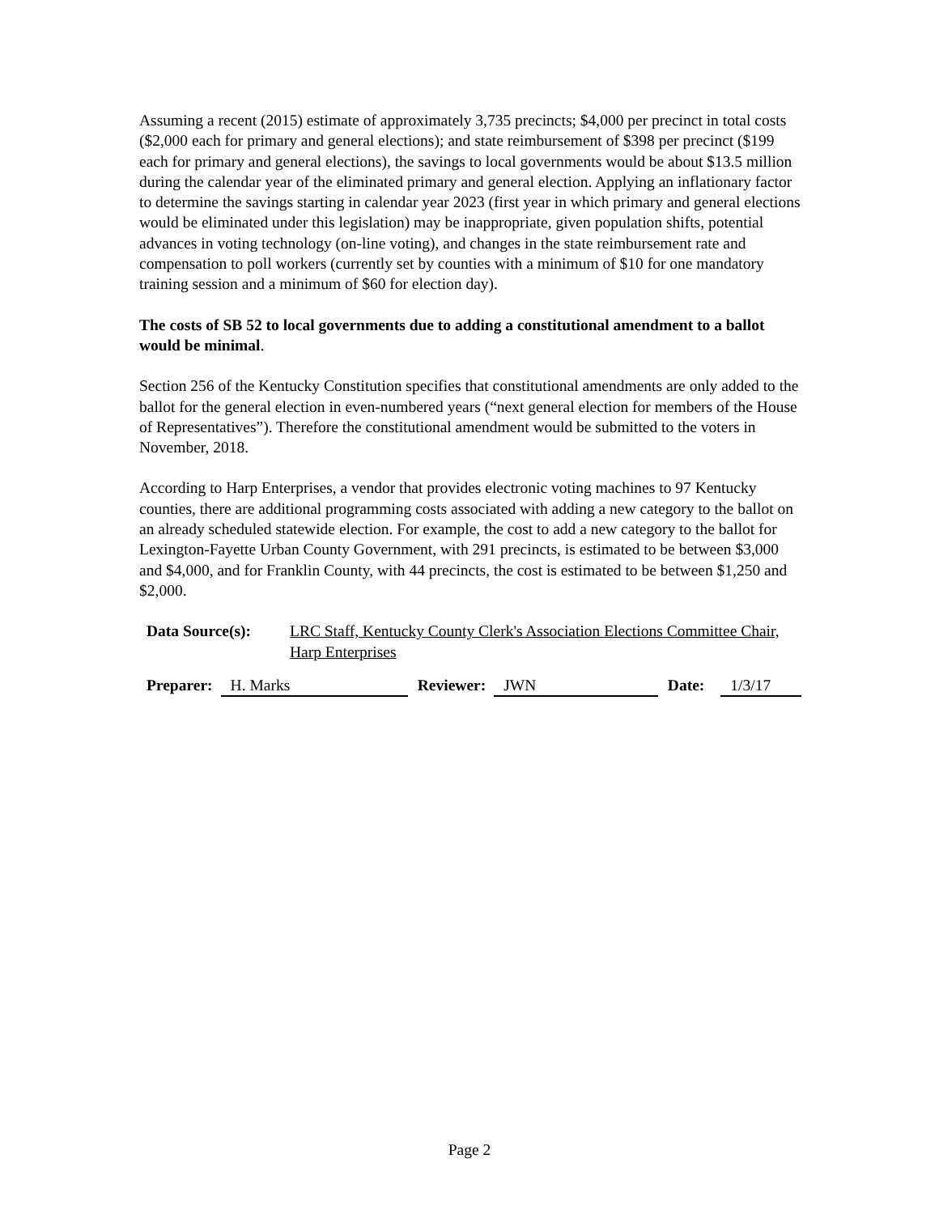Assuming a recent (2015) estimate of approximately 3,735 precincts; $4,000 per precinct in total costs ($2,000 each for primary and general elections); and state reimbursement of $398 per precinct ($199 each for primary and general elections), the savings to local governments would be about $13.5 million during the calendar year of the eliminated primary and general election. Applying an inflationary factor to determine the savings starting in calendar year 2023 (first year in which primary and general elections would be eliminated under this legislation) may be inappropriate, given population shifts, potential advances in voting technology (on-line voting), and changes in the state reimbursement rate and compensation to poll workers (currently set by counties with a minimum of $10 for one mandatory training session and a minimum of $60 for election day).
The costs of SB 52 to local governments due to adding a constitutional amendment to a ballot would be minimal.
Section 256 of the Kentucky Constitution specifies that constitutional amendments are only added to the ballot for the general election in even-numbered years (“next general election for members of the House of Representatives”). Therefore the constitutional amendment would be submitted to the voters in November, 2018.
According to Harp Enterprises, a vendor that provides electronic voting machines to 97 Kentucky counties, there are additional programming costs associated with adding a new category to the ballot on an already scheduled statewide election. For example, the cost to add a new category to the ballot for Lexington-Fayette Urban County Government, with 291 precincts, is estimated to be between $3,000 and $4,000, and for Franklin County, with 44 precincts, the cost is estimated to be between $1,250 and $2,000.
Data Source(s): LRC Staff, Kentucky County Clerk's Association Elections Committee Chair, Harp Enterprises
Preparer: H. Marks Reviewer: JWN Date: 1/3/17
Page 2